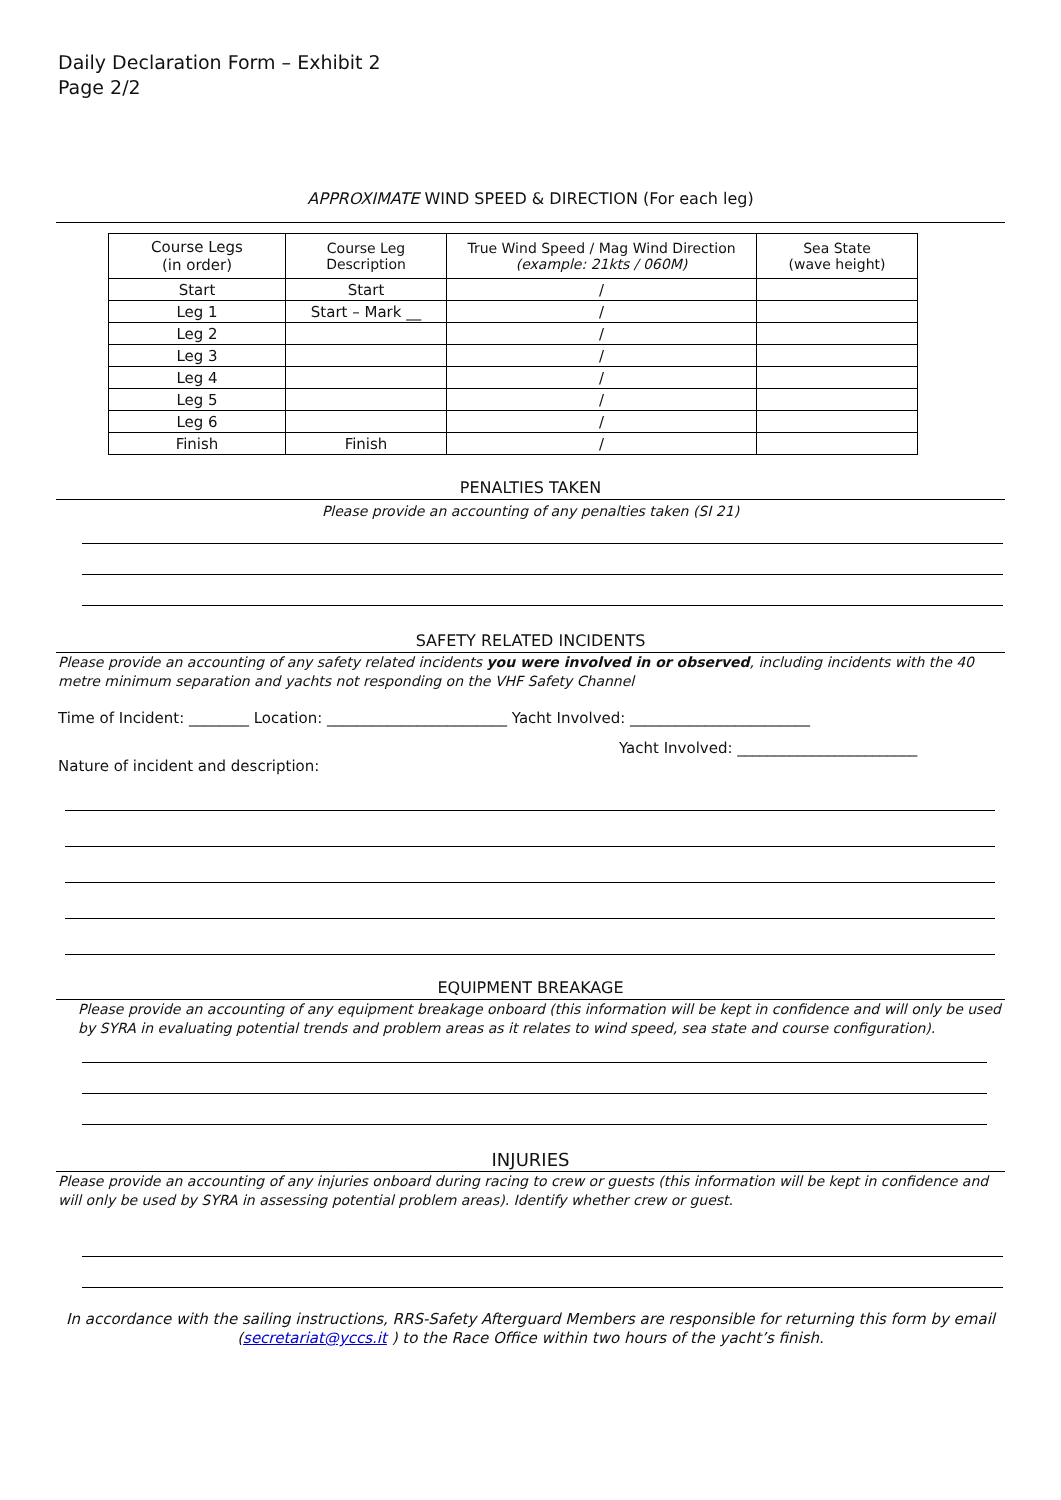Daily Declaration Form – Exhibit 2
Page 2/2
APPROXIMATE WIND SPEED & DIRECTION (For each leg)
| Course Legs (in order) | Course Leg Description | True Wind Speed / Mag Wind Direction (example: 21kts / 060M) | Sea State (wave height) |
| Start | Start | / | |
| Leg 1 | Start – Mark __ | / | |
| Leg 2 | | / | |
| Leg 3 | | / | |
| Leg 4 | | / | |
| Leg 5 | | / | |
| Leg 6 | | / | |
| Finish | Finish | / | |
PENALTIES TAKEN
Please provide an accounting of any penalties taken (SI 21)
SAFETY RELATED INCIDENTS
Please provide an accounting of any safety related incidents you were involved in or observed, including incidents with the 40 metre minimum separation and yachts not responding on the VHF Safety Channel
Time of Incident: ________ Location: ________________________ Yacht Involved: ________________________
Yacht Involved: ________________________
Nature of incident and description:
EQUIPMENT BREAKAGE
Please provide an accounting of any equipment breakage onboard (this information will be kept in confidence and will only be used by SYRA in evaluating potential trends and problem areas as it relates to wind speed, sea state and course configuration).
INJURIES
Please provide an accounting of any injuries onboard during racing to crew or guests (this information will be kept in confidence and will only be used by SYRA in assessing potential problem areas). Identify whether crew or guest.
In accordance with the sailing instructions, RRS-Safety Afterguard Members are responsible for returning this form by email (secretariat@yccs.it ) to the Race Office within two hours of the yacht’s finish.